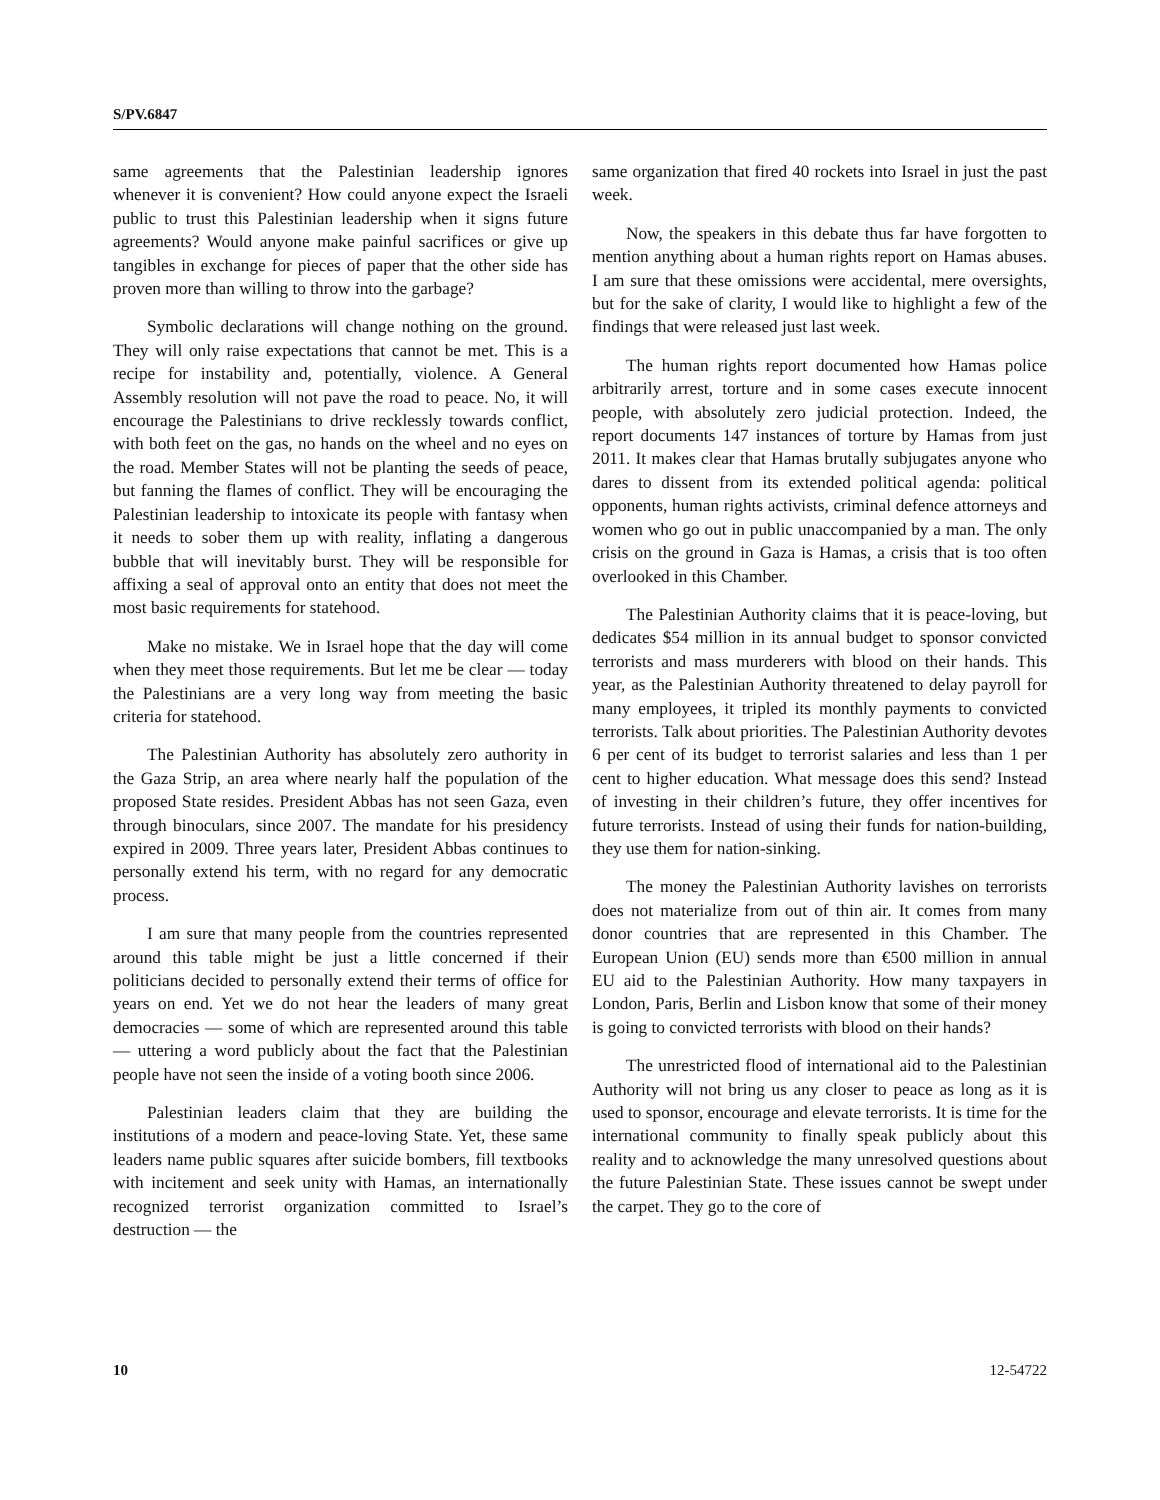S/PV.6847
same agreements that the Palestinian leadership ignores whenever it is convenient? How could anyone expect the Israeli public to trust this Palestinian leadership when it signs future agreements? Would anyone make painful sacrifices or give up tangibles in exchange for pieces of paper that the other side has proven more than willing to throw into the garbage?
Symbolic declarations will change nothing on the ground. They will only raise expectations that cannot be met. This is a recipe for instability and, potentially, violence. A General Assembly resolution will not pave the road to peace. No, it will encourage the Palestinians to drive recklessly towards conflict, with both feet on the gas, no hands on the wheel and no eyes on the road. Member States will not be planting the seeds of peace, but fanning the flames of conflict. They will be encouraging the Palestinian leadership to intoxicate its people with fantasy when it needs to sober them up with reality, inflating a dangerous bubble that will inevitably burst. They will be responsible for affixing a seal of approval onto an entity that does not meet the most basic requirements for statehood.
Make no mistake. We in Israel hope that the day will come when they meet those requirements. But let me be clear — today the Palestinians are a very long way from meeting the basic criteria for statehood.
The Palestinian Authority has absolutely zero authority in the Gaza Strip, an area where nearly half the population of the proposed State resides. President Abbas has not seen Gaza, even through binoculars, since 2007. The mandate for his presidency expired in 2009. Three years later, President Abbas continues to personally extend his term, with no regard for any democratic process.
I am sure that many people from the countries represented around this table might be just a little concerned if their politicians decided to personally extend their terms of office for years on end. Yet we do not hear the leaders of many great democracies — some of which are represented around this table — uttering a word publicly about the fact that the Palestinian people have not seen the inside of a voting booth since 2006.
Palestinian leaders claim that they are building the institutions of a modern and peace-loving State. Yet, these same leaders name public squares after suicide bombers, fill textbooks with incitement and seek unity with Hamas, an internationally recognized terrorist organization committed to Israel’s destruction — the
same organization that fired 40 rockets into Israel in just the past week.
Now, the speakers in this debate thus far have forgotten to mention anything about a human rights report on Hamas abuses. I am sure that these omissions were accidental, mere oversights, but for the sake of clarity, I would like to highlight a few of the findings that were released just last week.
The human rights report documented how Hamas police arbitrarily arrest, torture and in some cases execute innocent people, with absolutely zero judicial protection. Indeed, the report documents 147 instances of torture by Hamas from just 2011. It makes clear that Hamas brutally subjugates anyone who dares to dissent from its extended political agenda: political opponents, human rights activists, criminal defence attorneys and women who go out in public unaccompanied by a man. The only crisis on the ground in Gaza is Hamas, a crisis that is too often overlooked in this Chamber.
The Palestinian Authority claims that it is peace-loving, but dedicates $54 million in its annual budget to sponsor convicted terrorists and mass murderers with blood on their hands. This year, as the Palestinian Authority threatened to delay payroll for many employees, it tripled its monthly payments to convicted terrorists. Talk about priorities. The Palestinian Authority devotes 6 per cent of its budget to terrorist salaries and less than 1 per cent to higher education. What message does this send? Instead of investing in their children’s future, they offer incentives for future terrorists. Instead of using their funds for nation-building, they use them for nation-sinking.
The money the Palestinian Authority lavishes on terrorists does not materialize from out of thin air. It comes from many donor countries that are represented in this Chamber. The European Union (EU) sends more than €500 million in annual EU aid to the Palestinian Authority. How many taxpayers in London, Paris, Berlin and Lisbon know that some of their money is going to convicted terrorists with blood on their hands?
The unrestricted flood of international aid to the Palestinian Authority will not bring us any closer to peace as long as it is used to sponsor, encourage and elevate terrorists. It is time for the international community to finally speak publicly about this reality and to acknowledge the many unresolved questions about the future Palestinian State. These issues cannot be swept under the carpet. They go to the core of
10 12-54722